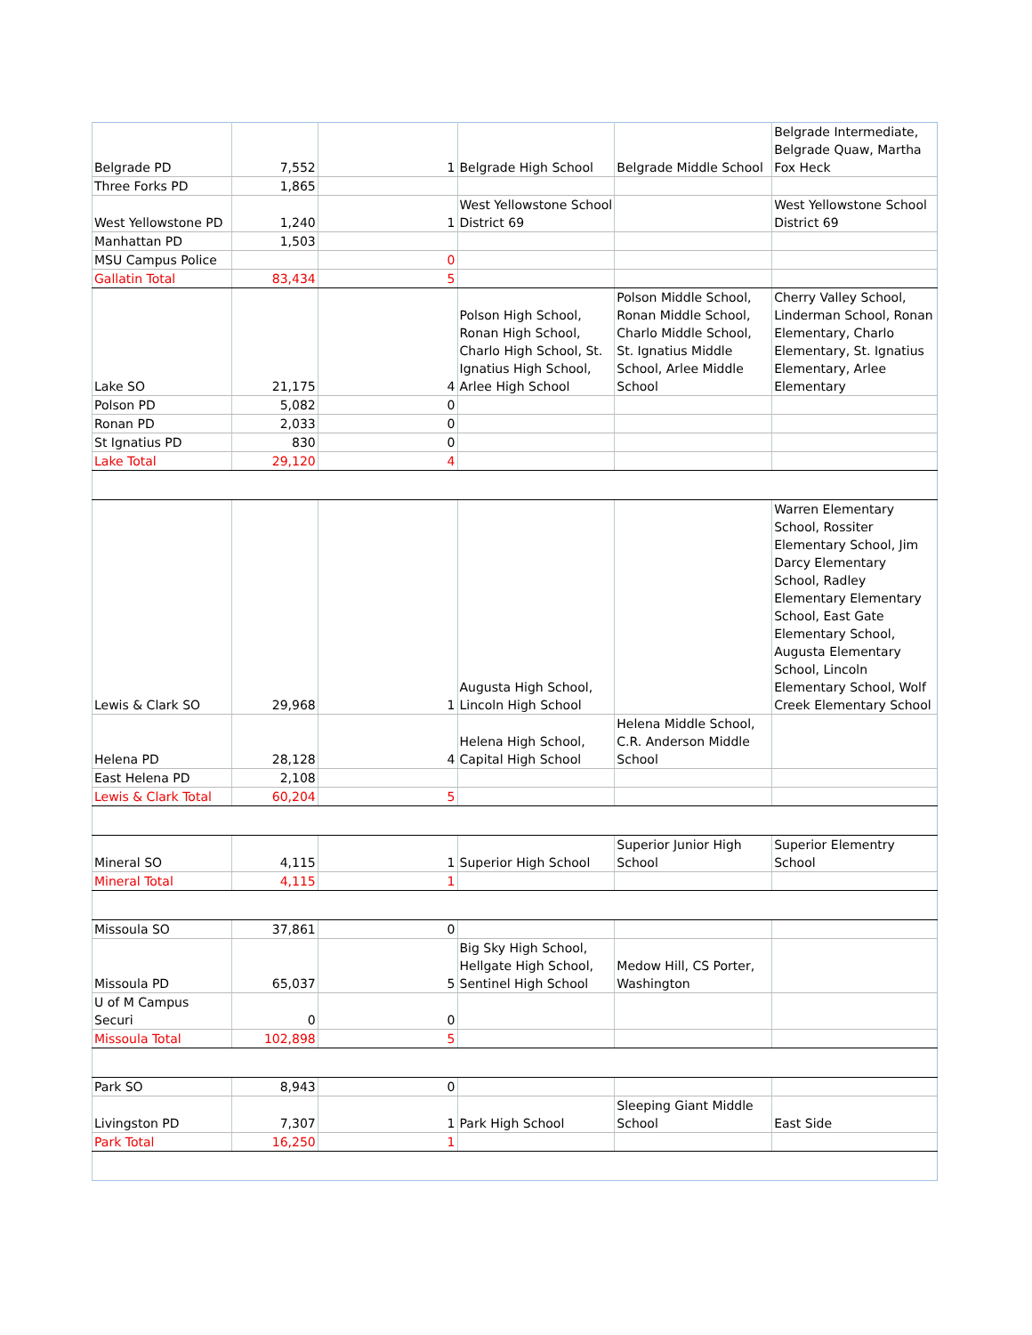| Belgrade PD | 7,552 | 1 | Belgrade High School | Belgrade Middle School | Belgrade Intermediate, Belgrade Quaw, Martha Fox Heck |
| Three Forks PD | 1,865 | | | | |
| West Yellowstone PD | 1,240 | 1 | West Yellowstone School District 69 | | West Yellowstone School District 69 |
| Manhattan PD | 1,503 | | | | |
| MSU Campus Police | | 0 | | | |
| Gallatin Total | 83,434 | 5 | | | |
| Lake SO | 21,175 | 4 | Polson High School, Ronan High School, Charlo High School, St. Ignatius High School, Arlee High School | Polson Middle School, Ronan Middle School, Charlo Middle School, St. Ignatius Middle School, Arlee Middle School | Cherry Valley School, Linderman School, Ronan Elementary, Charlo Elementary, St. Ignatius Elementary, Arlee Elementary |
| Polson PD | 5,082 | 0 | | | |
| Ronan PD | 2,033 | 0 | | | |
| St Ignatius PD | 830 | 0 | | | |
| Lake Total | 29,120 | 4 | | | |
| Lewis & Clark SO | 29,968 | 1 | Augusta High School, Lincoln High School | | Warren Elementary School, Rossiter Elementary School, Jim Darcy Elementary School, Radley Elementary Elementary School, East Gate Elementary School, Augusta Elementary School, Lincoln Elementary School, Wolf Creek Elementary School |
| Helena PD | 28,128 | 4 | Helena High School, Capital High School | Helena Middle School, C.R. Anderson Middle School | |
| East Helena PD | 2,108 | | | | |
| Lewis & Clark Total | 60,204 | 5 | | | |
| Mineral SO | 4,115 | 1 | Superior High School | Superior Junior High School | Superior Elementry School |
| Mineral Total | 4,115 | 1 | | | |
| Missoula SO | 37,861 | 0 | | | |
| Missoula PD | 65,037 | 5 | Big Sky High School, Hellgate High School, Sentinel High School | Medow Hill, CS Porter, Washington | |
| U of M Campus Securi | 0 | 0 | | | |
| Missoula Total | 102,898 | 5 | | | |
| Park SO | 8,943 | 0 | | | |
| Livingston PD | 7,307 | 1 | Park High School | Sleeping Giant Middle School | East Side |
| Park Total | 16,250 | 1 | | | |